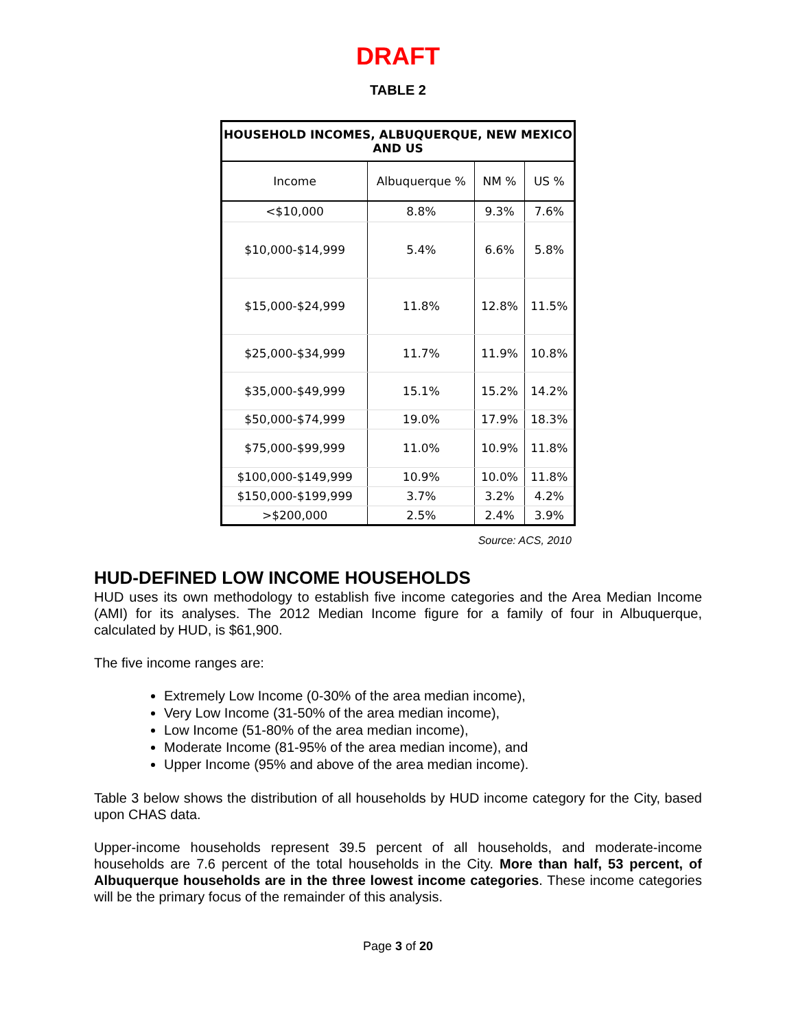DRAFT
TABLE 2
| HOUSEHOLD INCOMES, ALBUQUERQUE, NEW MEXICO AND US | | | |
| Income | Albuquerque % | NM % | US % |
| <$10,000 | 8.8% | 9.3% | 7.6% |
| $10,000-$14,999 | 5.4% | 6.6% | 5.8% |
| $15,000-$24,999 | 11.8% | 12.8% | 11.5% |
| $25,000-$34,999 | 11.7% | 11.9% | 10.8% |
| $35,000-$49,999 | 15.1% | 15.2% | 14.2% |
| $50,000-$74,999 | 19.0% | 17.9% | 18.3% |
| $75,000-$99,999 | 11.0% | 10.9% | 11.8% |
| $100,000-$149,999 | 10.9% | 10.0% | 11.8% |
| $150,000-$199,999 | 3.7% | 3.2% | 4.2% |
| >$200,000 | 2.5% | 2.4% | 3.9% |
Source: ACS, 2010
HUD-DEFINED LOW INCOME HOUSEHOLDS
HUD uses its own methodology to establish five income categories and the Area Median Income (AMI) for its analyses. The 2012 Median Income figure for a family of four in Albuquerque, calculated by HUD, is $61,900.
The five income ranges are:
Extremely Low Income (0-30% of the area median income),
Very Low Income (31-50% of the area median income),
Low Income (51-80% of the area median income),
Moderate Income (81-95% of the area median income), and
Upper Income (95% and above of the area median income).
Table 3 below shows the distribution of all households by HUD income category for the City, based upon CHAS data.
Upper-income households represent 39.5 percent of all households, and moderate-income households are 7.6 percent of the total households in the City. More than half, 53 percent, of Albuquerque households are in the three lowest income categories. These income categories will be the primary focus of the remainder of this analysis.
Page 3 of 20